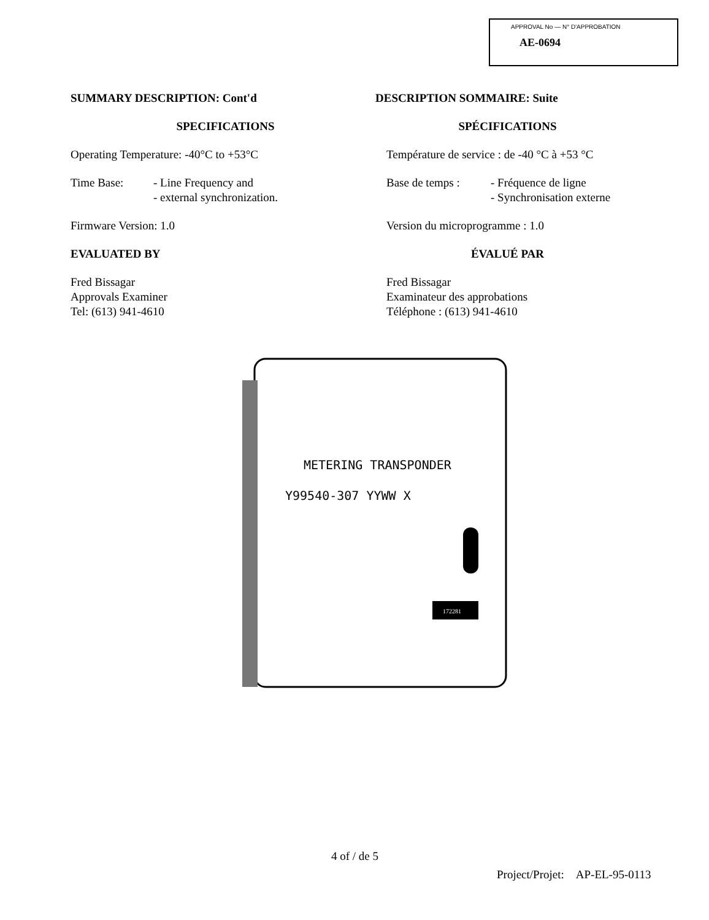APPROVAL No — N° D'APPROBATION
AE-0694
SUMMARY DESCRIPTION: Cont'd
SPECIFICATIONS
Operating Temperature: -40°C to +53°C
Time Base: - Line Frequency and
- external synchronization.
Firmware Version: 1.0
EVALUATED BY
Fred Bissagar
Approvals Examiner
Tel: (613) 941-4610
DESCRIPTION SOMMAIRE: Suite
SPÉCIFICATIONS
Température de service : de -40 °C à +53 °C
Base de temps : - Fréquence de ligne
- Synchronisation externe
Version du microprogramme : 1.0
ÉVALUÉ PAR
Fred Bissagar
Examinateur des approbations
Téléphone : (613) 941-4610
METERING TRANSPONDER
Y99540-307 YYWW X
172281
4 of / de 5
Project/Projet: AP-EL-95-0113